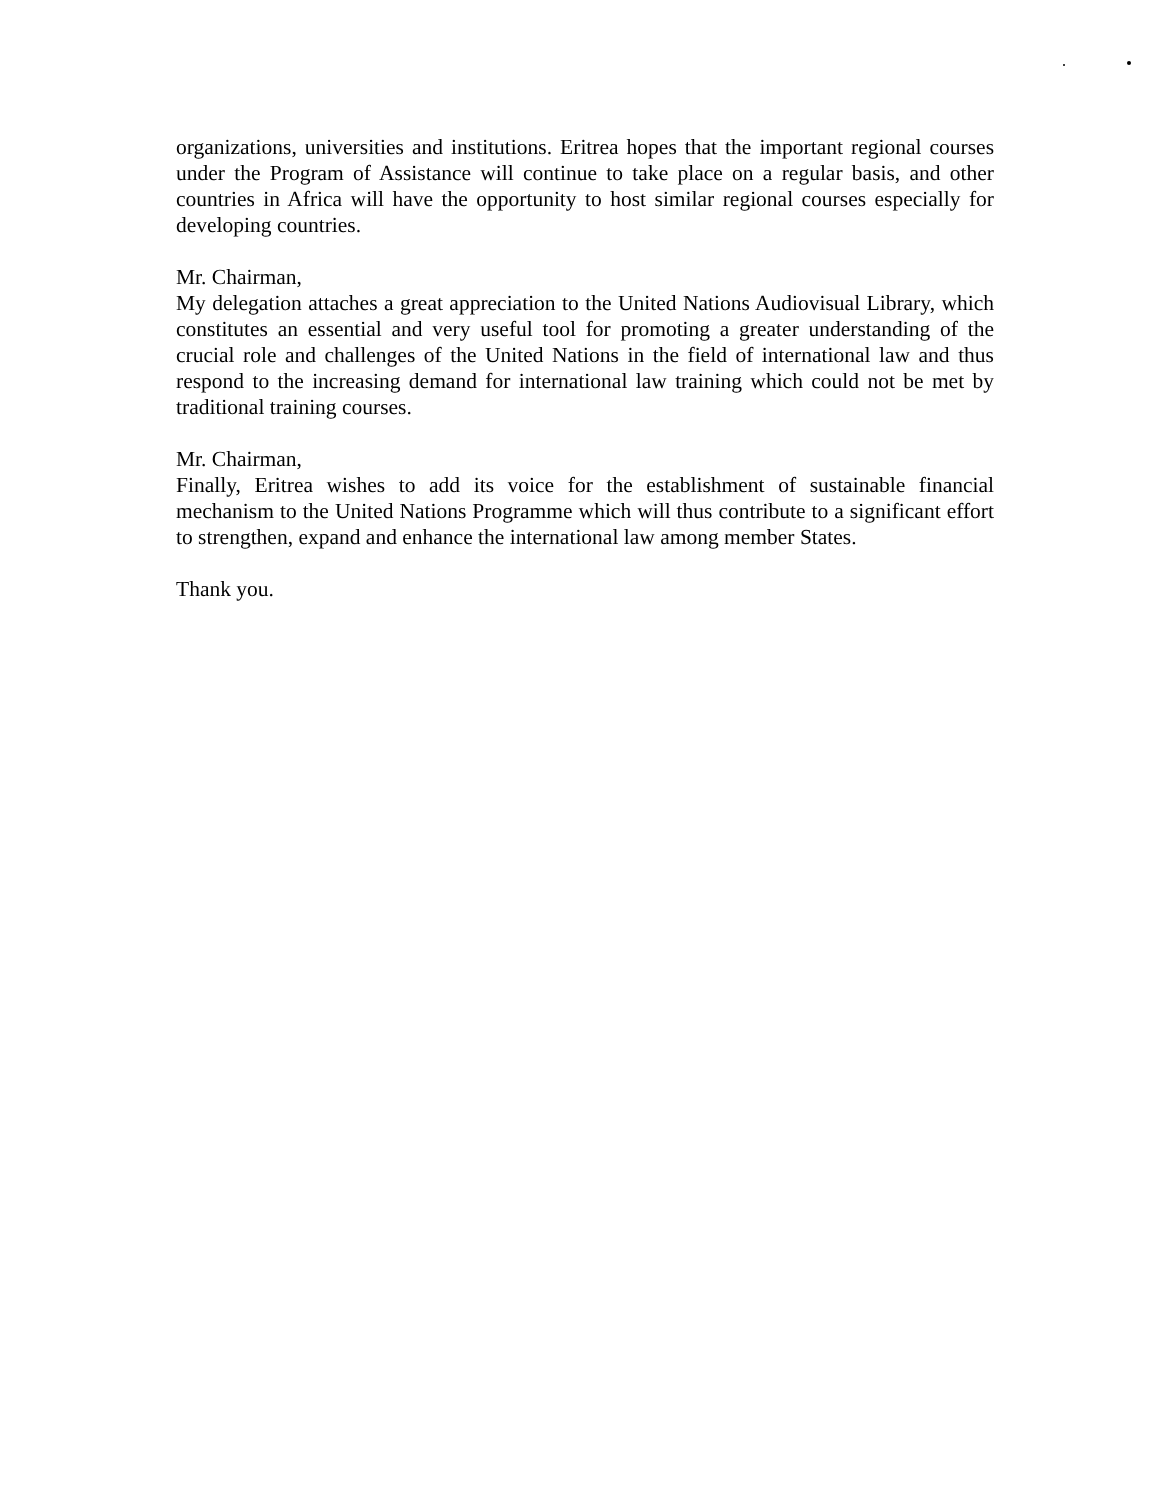organizations, universities and institutions. Eritrea hopes that the important regional courses under the Program of Assistance will continue to take place on a regular basis, and other countries in Africa will have the opportunity to host similar regional courses especially for developing countries.
Mr. Chairman,
My delegation attaches a great appreciation to the United Nations Audiovisual Library, which constitutes an essential and very useful tool for promoting a greater understanding of the crucial role and challenges of the United Nations in the field of international law and thus respond to the increasing demand for international law training which could not be met by traditional training courses.
Mr. Chairman,
Finally, Eritrea wishes to add its voice for the establishment of sustainable financial mechanism to the United Nations Programme which will thus contribute to a significant effort to strengthen, expand and enhance the international law among member States.
Thank you.